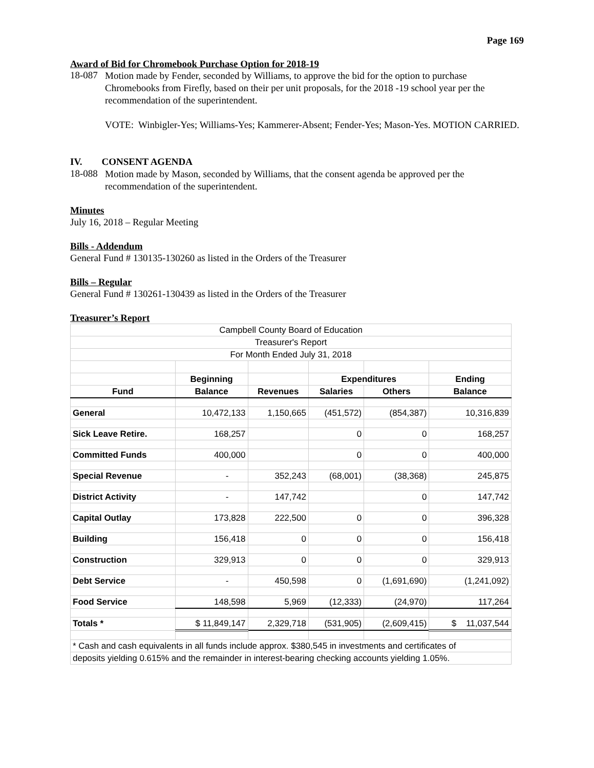Page 169
Award of Bid for Chromebook Purchase Option for 2018-19
18-087
Motion made by Fender, seconded by Williams, to approve the bid for the option to purchase Chromebooks from Firefly, based on their per unit proposals, for the 2018 -19 school year per the recommendation of the superintendent.
VOTE: Winbigler-Yes; Williams-Yes; Kammerer-Absent; Fender-Yes; Mason-Yes. MOTION CARRIED.
IV. CONSENT AGENDA
18-088
Motion made by Mason, seconded by Williams, that the consent agenda be approved per the recommendation of the superintendent.
Minutes
July 16, 2018 – Regular Meeting
Bills - Addendum
General Fund # 130135-130260 as listed in the Orders of the Treasurer
Bills – Regular
General Fund # 130261-130439 as listed in the Orders of the Treasurer
Treasurer’s Report
| Campbell County Board of Education | | | | | |
| Treasurer's Report | | | | | |
| For Month Ended July 31, 2018 | | | | | |
| | Beginning | | Expenditures | | Ending |
| Fund | Balance | Revenues | Salaries | Others | Balance |
| General | 10,472,133 | 1,150,665 | (451,572) | (854,387) | 10,316,839 |
| Sick Leave Retire. | 168,257 | | 0 | 0 | 168,257 |
| Committed Funds | 400,000 | | 0 | 0 | 400,000 |
| Special Revenue | - | 352,243 | (68,001) | (38,368) | 245,875 |
| District Activity | - | 147,742 | | 0 | 147,742 |
| Capital Outlay | 173,828 | 222,500 | 0 | 0 | 396,328 |
| Building | 156,418 | 0 | 0 | 0 | 156,418 |
| Construction | 329,913 | 0 | 0 | 0 | 329,913 |
| Debt Service | - | 450,598 | 0 | (1,691,690) | (1,241,092) |
| Food Service | 148,598 | 5,969 | (12,333) | (24,970) | 117,264 |
| Totals * | $ 11,849,147 | 2,329,718 | (531,905) | (2,609,415) | $ 11,037,544 |
| * Cash and cash equivalents in all funds include approx. $380,545 in investments and certificates of | | | | | |
| deposits yielding 0.615% and the remainder in interest-bearing checking accounts yielding 1.05%. | | | | | |